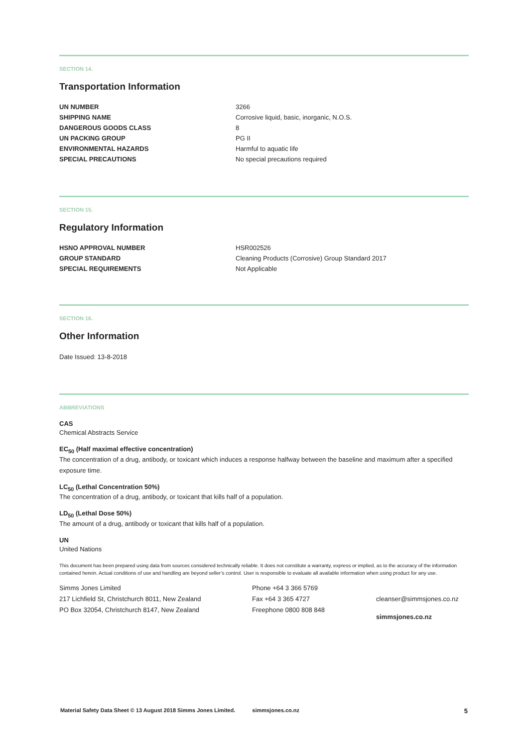SECTION 14.
Transportation Information
| UN NUMBER | 3266 |
| SHIPPING NAME | Corrosive liquid, basic, inorganic, N.O.S. |
| DANGEROUS GOODS CLASS | 8 |
| UN PACKING GROUP | PG II |
| ENVIRONMENTAL HAZARDS | Harmful to aquatic life |
| SPECIAL PRECAUTIONS | No special precautions required |
SECTION 15.
Regulatory Information
| HSNO APPROVAL NUMBER | HSR002526 |
| GROUP STANDARD | Cleaning Products (Corrosive) Group Standard 2017 |
| SPECIAL REQUIREMENTS | Not Applicable |
SECTION 16.
Other Information
Date Issued: 13-8-2018
ABBREVIATIONS
CAS
Chemical Abstracts Service
EC<sub>50</sub> (Half maximal effective concentration)
The concentration of a drug, antibody, or toxicant which induces a response halfway between the baseline and maximum after a specified exposure time.
LC<sub>50</sub> (Lethal Concentration 50%)
The concentration of a drug, antibody, or toxicant that kills half of a population.
LD<sub>50</sub> (Lethal Dose 50%)
The amount of a drug, antibody or toxicant that kills half of a population.
UN
United Nations
This document has been prepared using data from sources considered technically reliable. It does not constitute a warranty, express or implied, as to the accuracy of the information contained herein. Actual conditions of use and handling are beyond seller’s control. User is responsible to evaluate all available information when using product for any use.
Simms Jones Limited
217 Lichfield St, Christchurch 8011, New Zealand
PO Box 32054, Christchurch 8147, New Zealand
Phone +64 3 366 5769
Fax +64 3 365 4727
Freephone 0800 808 848
cleanser@simmsjones.co.nz
simmsjones.co.nz
Material Safety Data Sheet © 13 August 2018 Simms Jones Limited. simmsjones.co.nz 5